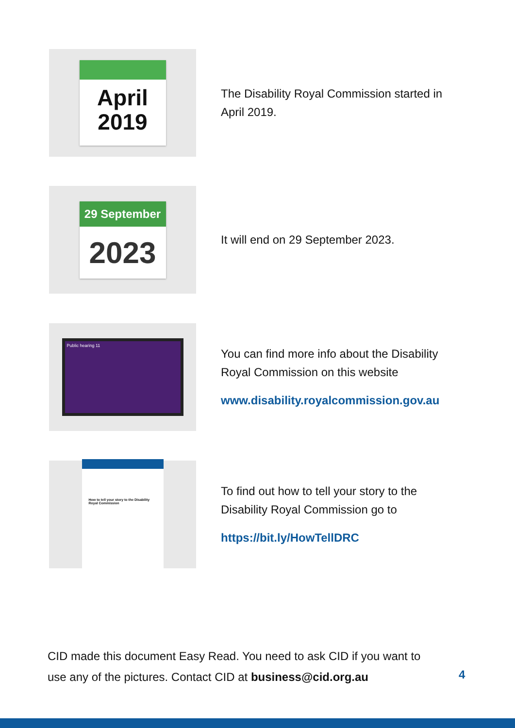April
2019
The Disability Royal Commission started in April 2019.
29 September
2023
It will end on 29 September 2023.
Public hearing 11
You can find more info about the Disability Royal Commission on this website
www.disability.royalcommission.gov.au
How to tell your story to the Disability Royal Commission
To find out how to tell your story to the Disability Royal Commission go to
https://bit.ly/HowTellDRC
CID made this document Easy Read. You need to ask CID if you want to use any of the pictures. Contact CID at business@cid.org.au
4